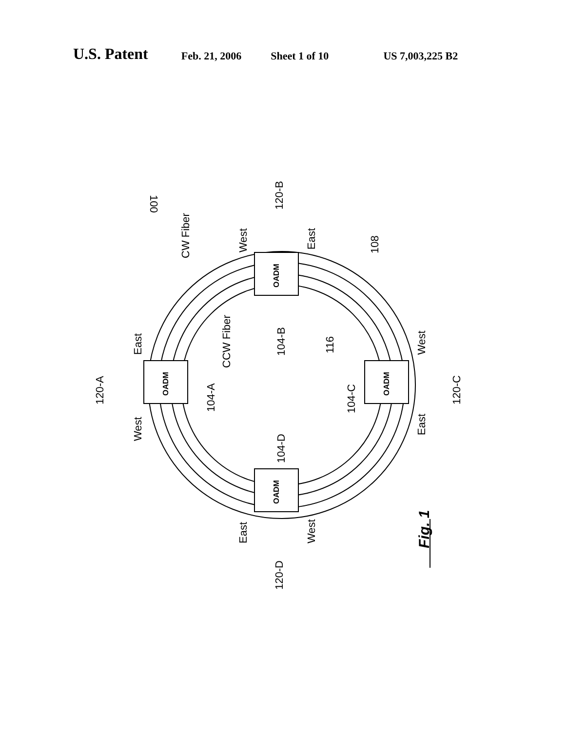U.S. Patent
Feb. 21, 2006 Sheet 1 of 10 US 7,003,225 B2
OADM
OADM
OADM
OADM
100
CW Fiber
CCW Fiber
West
East
120-B
108
104-B
116
East
West
120-A
104-A
West
East
120-C
104-C
104-D
East
West
120-D
Fig. 1